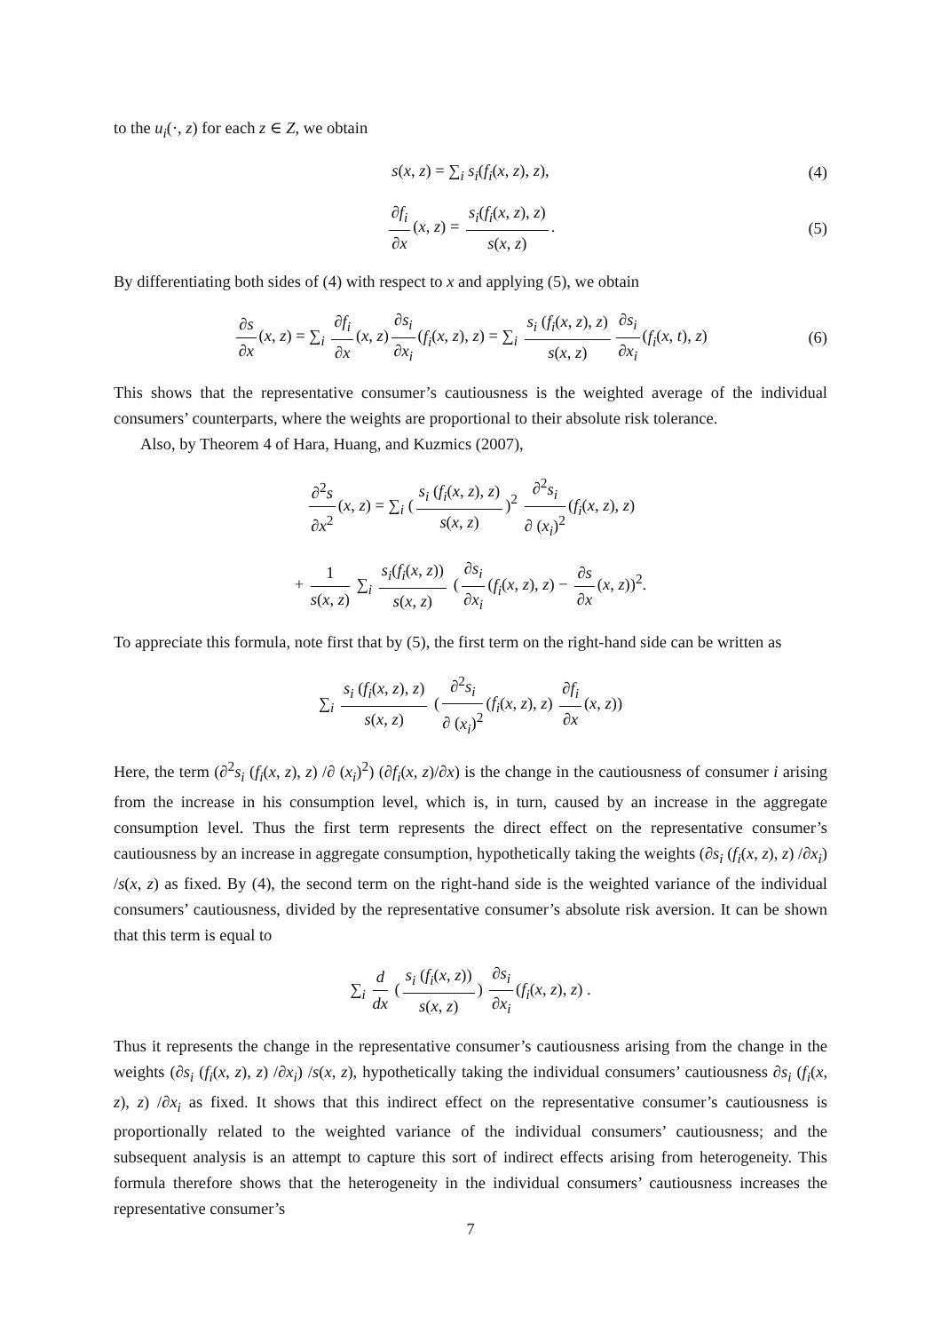to the u<sub>i</sub>(·, z) for each z ∈ Z, we obtain
s(x, z) = ∑<sub>i</sub> s<sub>i</sub>(f<sub>i</sub>(x, z), z), (4)
∂f<sub>i</sub> ∂x (x, z) = s<sub>i</sub>(f<sub>i</sub>(x, z), z) s(x, z). (5)
By differentiating both sides of (4) with respect to x and applying (5), we obtain
∂s ∂x (x, z) = ∑<sub>i</sub> ∂f<sub>i</sub> ∂x (x, z) ∂s<sub>i</sub> ∂x<sub>i</sub> (f<sub>i</sub>(x, z), z) = ∑<sub>i</sub> s<sub>i</sub> (f<sub>i</sub>(x, z), z) s(x, z) ∂s<sub>i</sub> ∂x<sub>i</sub> (f<sub>i</sub>(x, t), z) (6)
This shows that the representative consumer’s cautiousness is the weighted average of the individual consumers’ counterparts, where the weights are proportional to their absolute risk tolerance.
Also, by Theorem 4 of Hara, Huang, and Kuzmics (2007),
∂<sup>2</sup>s ∂x<sup>2</sup> (x, z) = ∑<sub>i</sub> (s<sub>i</sub> (f<sub>i</sub>(x, z), z) s(x, z))<sup>2</sup> ∂<sup>2</sup>s<sub>i</sub> ∂ (x<sub>i</sub>)<sup>2</sup> (f<sub>i</sub>(x, z), z)
+ 1 s(x, z) ∑<sub>i</sub> s<sub>i</sub>(f<sub>i</sub>(x, z)) s(x, z) (∂s<sub>i</sub> ∂x<sub>i</sub> (f<sub>i</sub>(x, z), z) − ∂s ∂x (x, z))<sup>2</sup>.
To appreciate this formula, note first that by (5), the first term on the right-hand side can be written as
∑<sub>i</sub> s<sub>i</sub> (f<sub>i</sub>(x, z), z) s(x, z) (∂<sup>2</sup>s<sub>i</sub> ∂ (x<sub>i</sub>)<sup>2</sup> (f<sub>i</sub>(x, z), z) ∂f<sub>i</sub> ∂x (x, z))
Here, the term (∂<sup>2</sup>s<sub>i</sub> (f<sub>i</sub>(x, z), z) /∂ (x<sub>i</sub>)<sup>2</sup>) (∂f<sub>i</sub>(x, z)/∂x) is the change in the cautiousness of consumer i arising from the increase in his consumption level, which is, in turn, caused by an increase in the aggregate consumption level. Thus the first term represents the direct effect on the representative consumer’s cautiousness by an increase in aggregate consumption, hypothetically taking the weights (∂s<sub>i</sub> (f<sub>i</sub>(x, z), z) /∂x<sub>i</sub>) /s(x, z) as fixed. By (4), the second term on the right-hand side is the weighted variance of the individual consumers’ cautiousness, divided by the representative consumer’s absolute risk aversion. It can be shown that this term is equal to
∑<sub>i</sub> d dx (s<sub>i</sub> (f<sub>i</sub>(x, z)) s(x, z)) ∂s<sub>i</sub> ∂x<sub>i</sub> (f<sub>i</sub>(x, z), z) .
Thus it represents the change in the representative consumer’s cautiousness arising from the change in the weights (∂s<sub>i</sub> (f<sub>i</sub>(x, z), z) /∂x<sub>i</sub>) /s(x, z), hypothetically taking the individual consumers’ cautiousness ∂s<sub>i</sub> (f<sub>i</sub>(x, z), z) /∂x<sub>i</sub> as fixed. It shows that this indirect effect on the representative consumer’s cautiousness is proportionally related to the weighted variance of the individual consumers’ cautiousness; and the subsequent analysis is an attempt to capture this sort of indirect effects arising from heterogeneity. This formula therefore shows that the heterogeneity in the individual consumers’ cautiousness increases the representative consumer’s
7